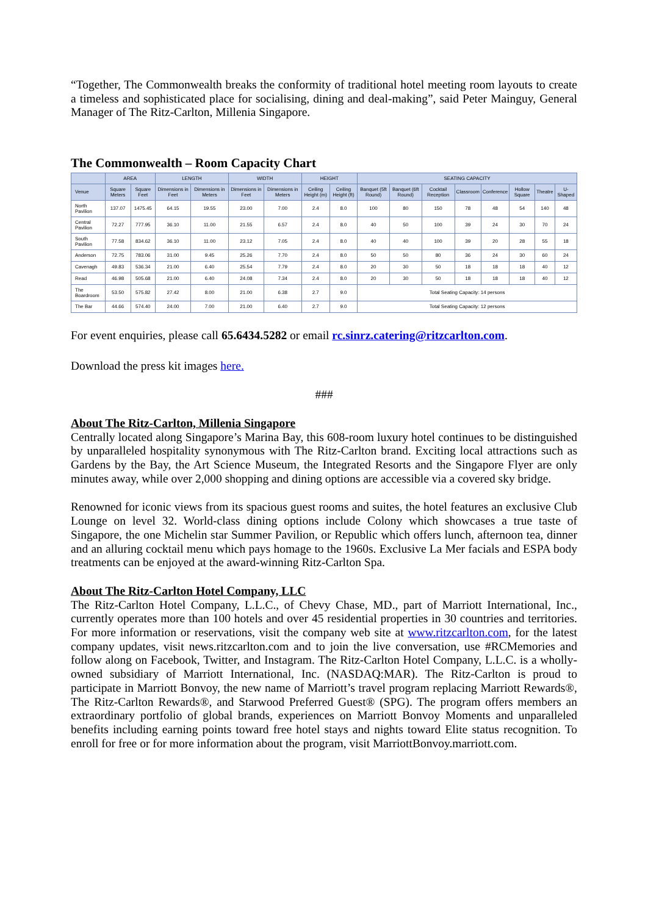“Together, The Commonwealth breaks the conformity of traditional hotel meeting room layouts to create a timeless and sophisticated place for socialising, dining and deal-making”, said Peter Mainguy, General Manager of The Ritz-Carlton, Millenia Singapore.
The Commonwealth – Room Capacity Chart
| | AREA | | LENGTH | | WIDTH | | HEIGHT | | SEATING CAPACITY | | | | | | | |
| --- | --- | --- | --- | --- | --- | --- | --- | --- | --- | --- | --- | --- | --- | --- | --- | --- |
| Venue | Square Meters | Square Feet | Dimensions in Feet | Dimensions in Meters | Dimensions in Feet | Dimensions in Meters | Ceiling Height (m) | Ceiling Height (ft) | Banquet (5ft Round) | Banquet (6ft Round) | Cocktail Reception | Classroom | Conference | Hollow Square | Theatre | U-Shaped |
| North Pavilion | 137.07 | 1475.45 | 64.15 | 19.55 | 23.00 | 7.00 | 2.4 | 8.0 | 100 | 80 | 150 | 78 | 48 | 54 | 140 | 48 |
| Central Pavilion | 72.27 | 777.95 | 36.10 | 11.00 | 21.55 | 6.57 | 2.4 | 8.0 | 40 | 50 | 100 | 39 | 24 | 30 | 70 | 24 |
| South Pavilion | 77.58 | 834.62 | 36.10 | 11.00 | 23.12 | 7.05 | 2.4 | 8.0 | 40 | 40 | 100 | 39 | 20 | 28 | 55 | 18 |
| Anderson | 72.75 | 783.06 | 31.00 | 9.45 | 25.26 | 7.70 | 2.4 | 8.0 | 50 | 50 | 80 | 36 | 24 | 30 | 60 | 24 |
| Cavenagh | 49.83 | 536.34 | 21.00 | 6.40 | 25.54 | 7.79 | 2.4 | 8.0 | 20 | 30 | 50 | 18 | 18 | 18 | 40 | 12 |
| Read | 46.98 | 505.68 | 21.00 | 6.40 | 24.08 | 7.34 | 2.4 | 8.0 | 20 | 30 | 50 | 18 | 18 | 18 | 40 | 12 |
| The Boardroom | 53.50 | 575.82 | 27.42 | 8.00 | 21.00 | 6.38 | 2.7 | 9.0 | Total Seating Capacity: 14 persons | | | | | | | |
| The Bar | 44.66 | 574.40 | 24.00 | 7.00 | 21.00 | 6.40 | 2.7 | 9.0 | Total Seating Capacity: 12 persons | | | | | | | |
For event enquiries, please call 65.6434.5282 or email rc.sinrz.catering@ritzcarlton.com.
Download the press kit images here.
###
About The Ritz-Carlton, Millenia Singapore
Centrally located along Singapore’s Marina Bay, this 608-room luxury hotel continues to be distinguished by unparalleled hospitality synonymous with The Ritz-Carlton brand. Exciting local attractions such as Gardens by the Bay, the Art Science Museum, the Integrated Resorts and the Singapore Flyer are only minutes away, while over 2,000 shopping and dining options are accessible via a covered sky bridge.
Renowned for iconic views from its spacious guest rooms and suites, the hotel features an exclusive Club Lounge on level 32. World-class dining options include Colony which showcases a true taste of Singapore, the one Michelin star Summer Pavilion, or Republic which offers lunch, afternoon tea, dinner and an alluring cocktail menu which pays homage to the 1960s. Exclusive La Mer facials and ESPA body treatments can be enjoyed at the award-winning Ritz-Carlton Spa.
About The Ritz-Carlton Hotel Company, LLC
The Ritz-Carlton Hotel Company, L.L.C., of Chevy Chase, MD., part of Marriott International, Inc., currently operates more than 100 hotels and over 45 residential properties in 30 countries and territories. For more information or reservations, visit the company web site at www.ritzcarlton.com, for the latest company updates, visit news.ritzcarlton.com and to join the live conversation, use #RCMemories and follow along on Facebook, Twitter, and Instagram. The Ritz-Carlton Hotel Company, L.L.C. is a wholly-owned subsidiary of Marriott International, Inc. (NASDAQ:MAR). The Ritz-Carlton is proud to participate in Marriott Bonvoy, the new name of Marriott’s travel program replacing Marriott Rewards®, The Ritz-Carlton Rewards®, and Starwood Preferred Guest® (SPG). The program offers members an extraordinary portfolio of global brands, experiences on Marriott Bonvoy Moments and unparalleled benefits including earning points toward free hotel stays and nights toward Elite status recognition. To enroll for free or for more information about the program, visit MarriottBonvoy.marriott.com.